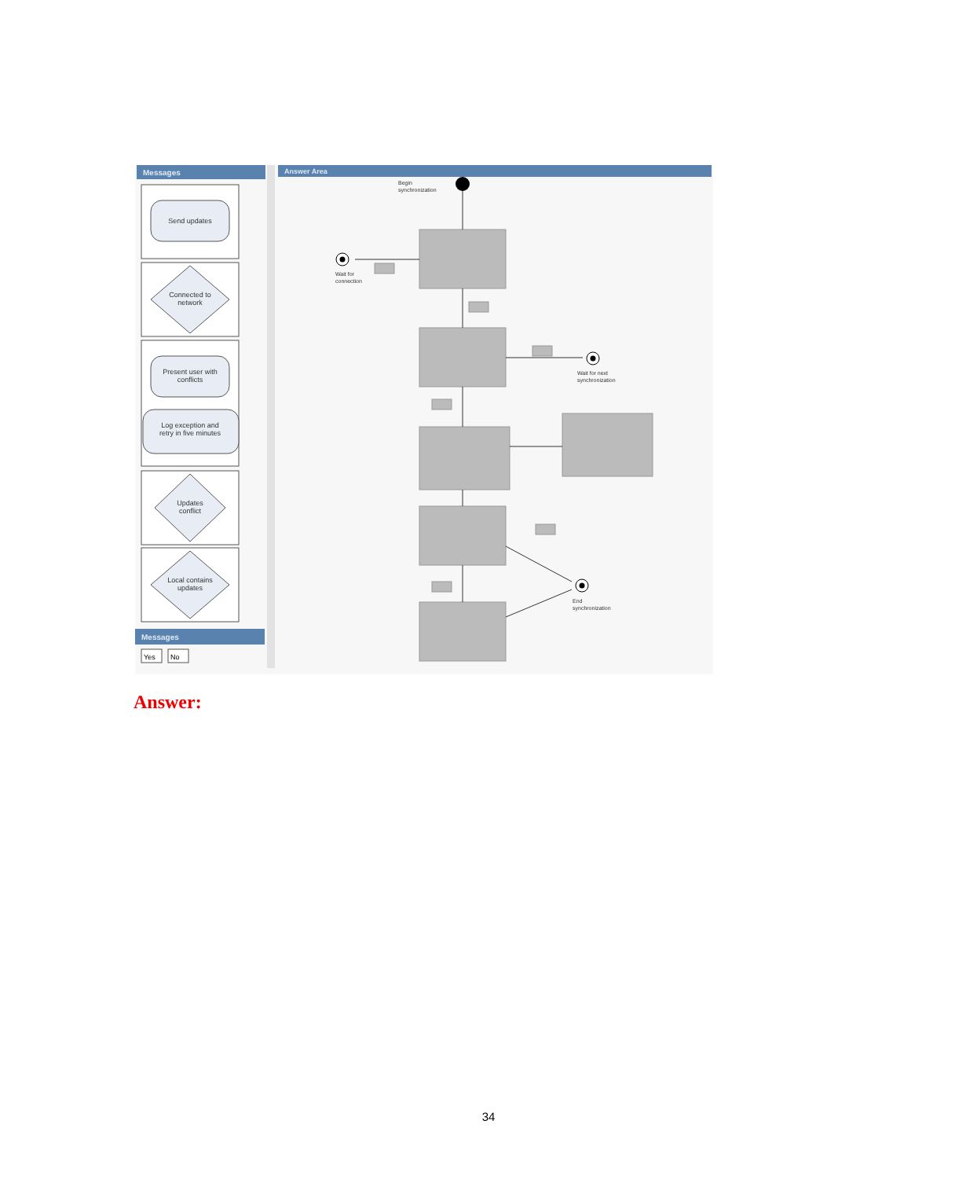Messages
Answer Area
Send updates
Connected to
network
Present user with
conflicts
Log exception and
retry in five minutes
Updates
conflict
Local contains
updates
Messages
Yes
No
Begin
synchronization
Wait for
connection
Wait for next
synchronization
End
synchronization
Answer:
34